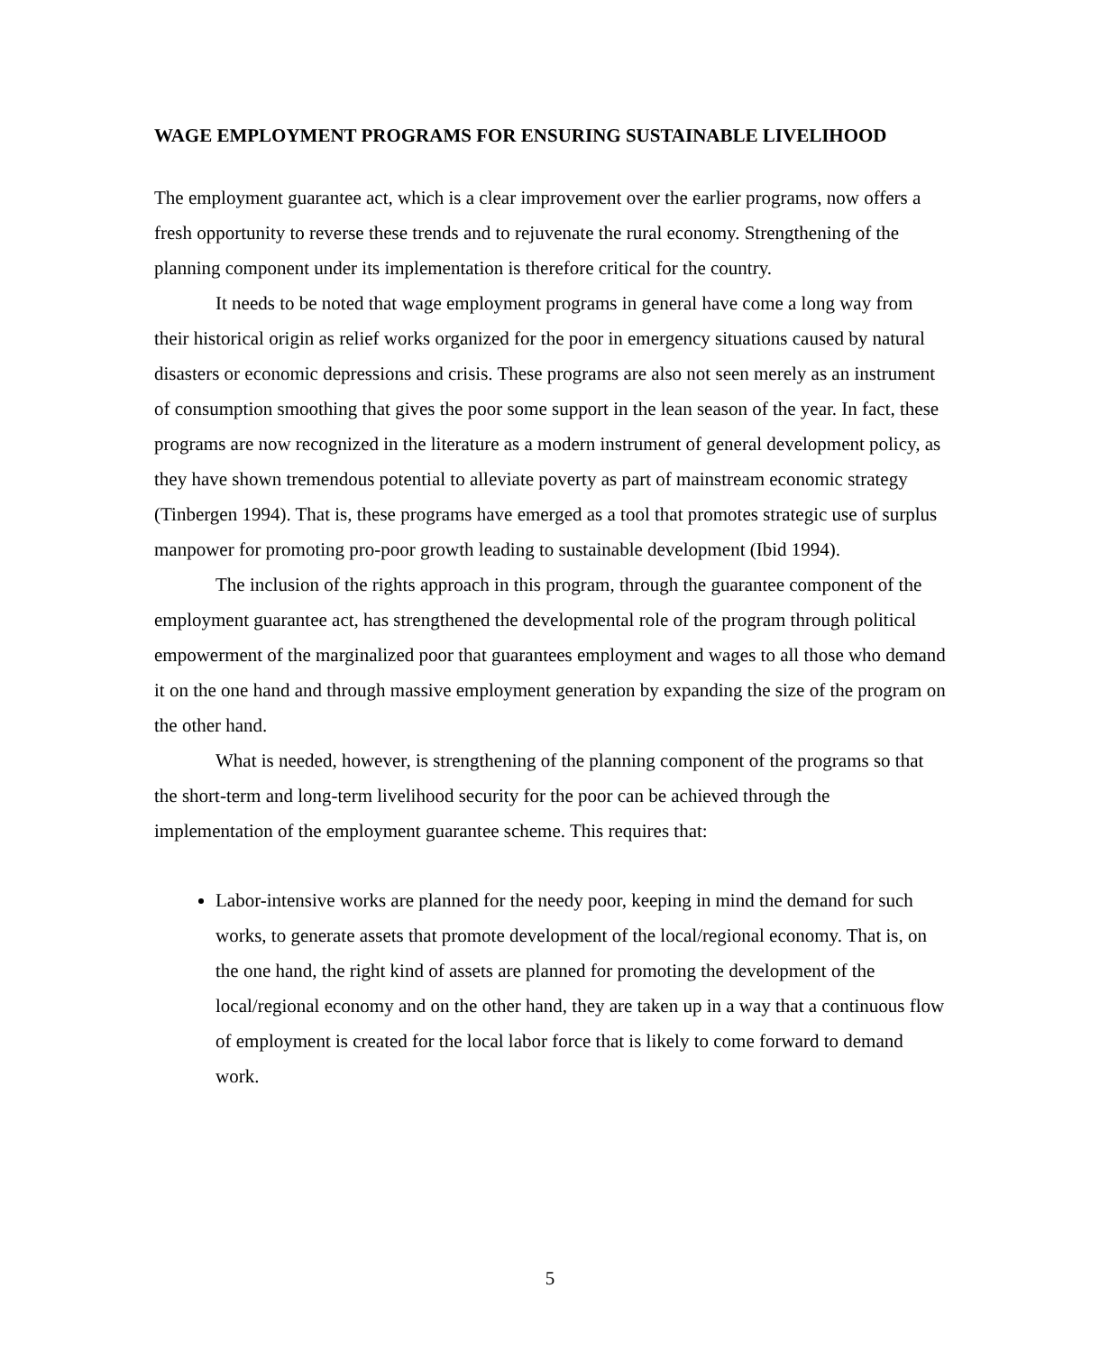WAGE EMPLOYMENT PROGRAMS FOR ENSURING SUSTAINABLE LIVELIHOOD
The employment guarantee act, which is a clear improvement over the earlier programs, now offers a fresh opportunity to reverse these trends and to rejuvenate the rural economy. Strengthening of the planning component under its implementation is therefore critical for the country.
It needs to be noted that wage employment programs in general have come a long way from their historical origin as relief works organized for the poor in emergency situations caused by natural disasters or economic depressions and crisis. These programs are also not seen merely as an instrument of consumption smoothing that gives the poor some support in the lean season of the year. In fact, these programs are now recognized in the literature as a modern instrument of general development policy, as they have shown tremendous potential to alleviate poverty as part of mainstream economic strategy (Tinbergen 1994). That is, these programs have emerged as a tool that promotes strategic use of surplus manpower for promoting pro-poor growth leading to sustainable development (Ibid 1994).
The inclusion of the rights approach in this program, through the guarantee component of the employment guarantee act, has strengthened the developmental role of the program through political empowerment of the marginalized poor that guarantees employment and wages to all those who demand it on the one hand and through massive employment generation by expanding the size of the program on the other hand.
What is needed, however, is strengthening of the planning component of the programs so that the short-term and long-term livelihood security for the poor can be achieved through the implementation of the employment guarantee scheme. This requires that:
Labor-intensive works are planned for the needy poor, keeping in mind the demand for such works, to generate assets that promote development of the local/regional economy. That is, on the one hand, the right kind of assets are planned for promoting the development of the local/regional economy and on the other hand, they are taken up in a way that a continuous flow of employment is created for the local labor force that is likely to come forward to demand work.
5